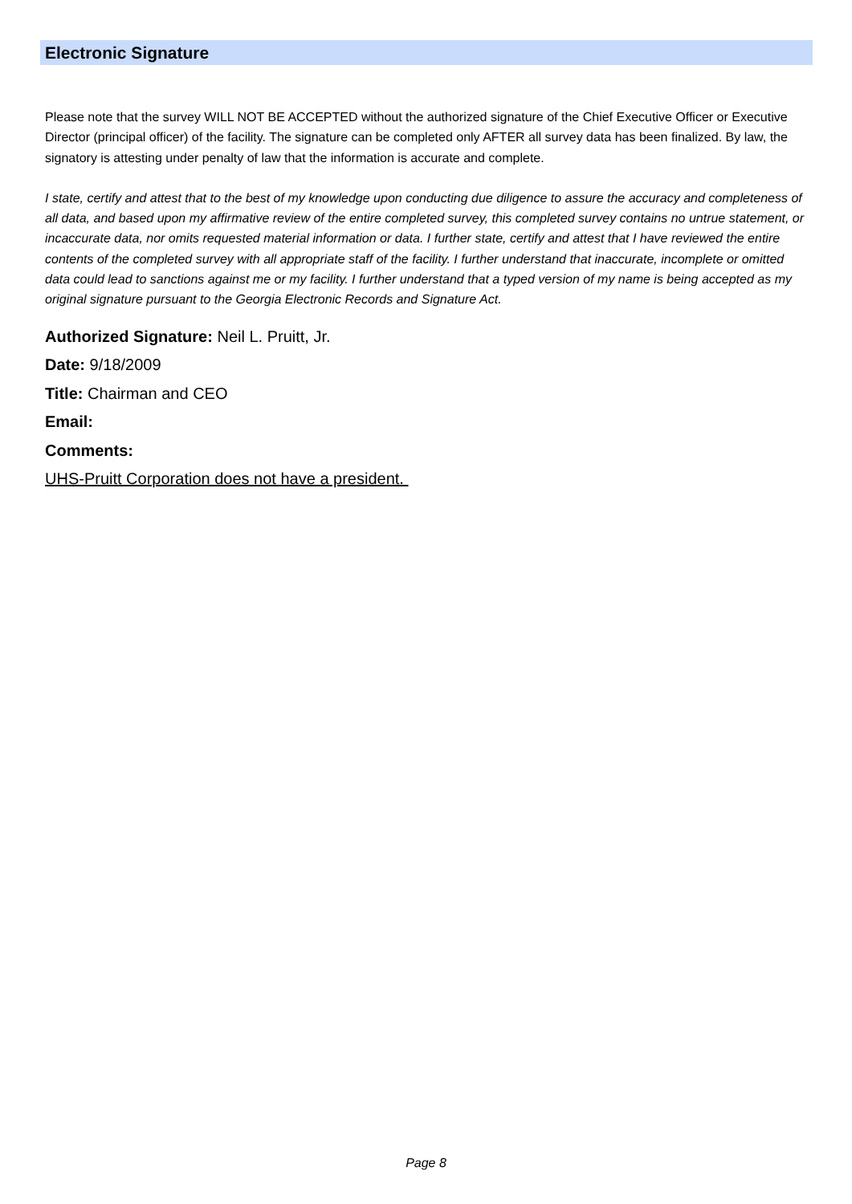Electronic Signature
Please note that the survey WILL NOT BE ACCEPTED without the authorized signature of the Chief Executive Officer or Executive Director (principal officer) of the facility. The signature can be completed only AFTER all survey data has been finalized. By law, the signatory is attesting under penalty of law that the information is accurate and complete.
I state, certify and attest that to the best of my knowledge upon conducting due diligence to assure the accuracy and completeness of all data, and based upon my affirmative review of the entire completed survey, this completed survey contains no untrue statement, or incaccurate data, nor omits requested material information or data. I further state, certify and attest that I have reviewed the entire contents of the completed survey with all appropriate staff of the facility. I further understand that inaccurate, incomplete or omitted data could lead to sanctions against me or my facility. I further understand that a typed version of my name is being accepted as my original signature pursuant to the Georgia Electronic Records and Signature Act.
Authorized Signature: Neil L. Pruitt, Jr.
Date: 9/18/2009
Title: Chairman and CEO
Email:
Comments:
UHS-Pruitt Corporation does not have a president.
Page 8